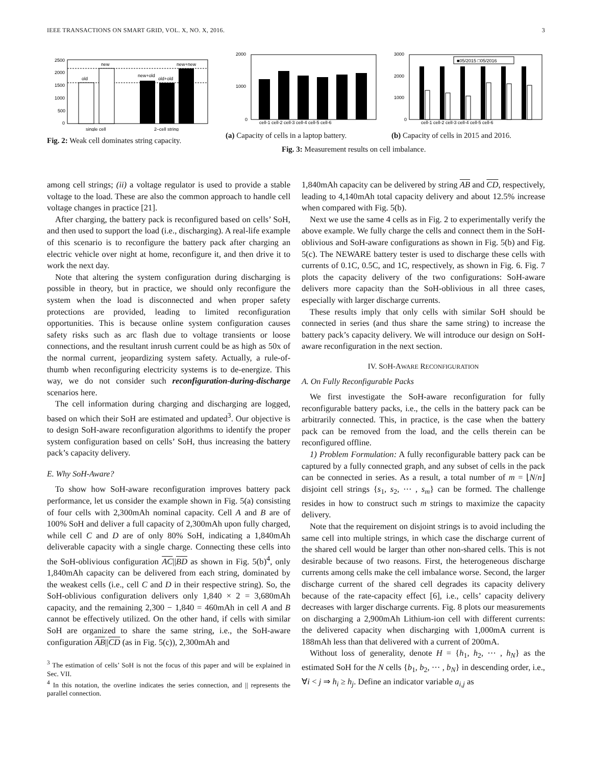IEEE TRANSACTIONS ON SMART GRID, VOL. X, NO. X, 2016. 3
old
new
new+old
old+old
new+new
single cell
2–cell string
2500
2000
1500
1000
500
0
Fig. 2: Weak cell dominates string capacity.
2000
1000
0
cell-1 cell-2 cell-3 cell-4 cell-5 cell-6
(a) Capacity of cells in a laptop battery.
■05/2015 □05/2016
3000
2000
1000
0
cell-1 cell-2 cell-3 cell-4 cell-5 cell-6
(b) Capacity of cells in 2015 and 2016.
Fig. 3: Measurement results on cell imbalance.
among cell strings; (ii) a voltage regulator is used to provide a stable voltage to the load. These are also the common approach to handle cell voltage changes in practice [21].
After charging, the battery pack is reconfigured based on cells’ SoH, and then used to support the load (i.e., discharging). A real-life example of this scenario is to reconfigure the battery pack after charging an electric vehicle over night at home, reconfigure it, and then drive it to work the next day.
Note that altering the system configuration during discharging is possible in theory, but in practice, we should only reconfigure the system when the load is disconnected and when proper safety protections are provided, leading to limited reconfiguration opportunities. This is because online system configuration causes safety risks such as arc flash due to voltage transients or loose connections, and the resultant inrush current could be as high as 50x of the normal current, jeopardizing system safety. Actually, a rule-of-thumb when reconfiguring electricity systems is to de-energize. This way, we do not consider such reconfiguration-during-discharge scenarios here.
The cell information during charging and discharging are logged, based on which their SoH are estimated and updated<sup>3</sup>. Our objective is to design SoH-aware reconfiguration algorithms to identify the proper system configuration based on cells’ SoH, thus increasing the battery pack’s capacity delivery.
E. Why SoH-Aware?
To show how SoH-aware reconfiguration improves battery pack performance, let us consider the example shown in Fig. 5(a) consisting of four cells with 2,300mAh nominal capacity. Cell A and B are of 100% SoH and deliver a full capacity of 2,300mAh upon fully charged, while cell C and D are of only 80% SoH, indicating a 1,840mAh deliverable capacity with a single charge. Connecting these cells into the SoH-oblivious configuration AC||BD as shown in Fig. 5(b)<sup>4</sup>, only 1,840mAh capacity can be delivered from each string, dominated by the weakest cells (i.e., cell C and D in their respective string). So, the SoH-oblivious configuration delivers only 1,840 × 2 = 3,680mAh capacity, and the remaining 2,300 − 1,840 = 460mAh in cell A and B cannot be effectively utilized. On the other hand, if cells with similar SoH are organized to share the same string, i.e., the SoH-aware configuration AB||CD (as in Fig. 5(c)), 2,300mAh and
<sup>3</sup> The estimation of cells’ SoH is not the focus of this paper and will be explained in Sec. VII.
<sup>4</sup> In this notation, the overline indicates the series connection, and || represents the parallel connection.
1,840mAh capacity can be delivered by string AB and CD, respectively, leading to 4,140mAh total capacity delivery and about 12.5% increase when compared with Fig. 5(b).
Next we use the same 4 cells as in Fig. 2 to experimentally verify the above example. We fully charge the cells and connect them in the SoH-oblivious and SoH-aware configurations as shown in Fig. 5(b) and Fig. 5(c). The NEWARE battery tester is used to discharge these cells with currents of 0.1C, 0.5C, and 1C, respectively, as shown in Fig. 6. Fig. 7 plots the capacity delivery of the two configurations: SoH-aware delivers more capacity than the SoH-oblivious in all three cases, especially with larger discharge currents.
These results imply that only cells with similar SoH should be connected in series (and thus share the same string) to increase the battery pack’s capacity delivery. We will introduce our design on SoH-aware reconfiguration in the next section.
IV. SOH-AWARE RECONFIGURATION
A. On Fully Reconfigurable Packs
We first investigate the SoH-aware reconfiguration for fully reconfigurable battery packs, i.e., the cells in the battery pack can be arbitrarily connected. This, in practice, is the case when the battery pack can be removed from the load, and the cells therein can be reconfigured offline.
1) Problem Formulation: A fully reconfigurable battery pack can be captured by a fully connected graph, and any subset of cells in the pack can be connected in series. As a result, a total number of m = ⌊N/n⌋ disjoint cell strings {s<sub>1</sub>, s<sub>2</sub>, ⋯ , s<sub>m</sub>} can be formed. The challenge resides in how to construct such m strings to maximize the capacity delivery.
Note that the requirement on disjoint strings is to avoid including the same cell into multiple strings, in which case the discharge current of the shared cell would be larger than other non-shared cells. This is not desirable because of two reasons. First, the heterogeneous discharge currents among cells make the cell imbalance worse. Second, the larger discharge current of the shared cell degrades its capacity delivery because of the rate-capacity effect [6], i.e., cells’ capacity delivery decreases with larger discharge currents. Fig. 8 plots our measurements on discharging a 2,900mAh Lithium-ion cell with different currents: the delivered capacity when discharging with 1,000mA current is 188mAh less than that delivered with a current of 200mA.
Without loss of generality, denote H = {h<sub>1</sub>, h<sub>2</sub>, ⋯ , h<sub>N</sub>} as the estimated SoH for the N cells {b<sub>1</sub>, b<sub>2</sub>, ⋯ , b<sub>N</sub>} in descending order, i.e., ∀i < j ⇒ h<sub>i</sub> ≥ h<sub>j</sub>. Define an indicator variable a<sub>i,j</sub> as